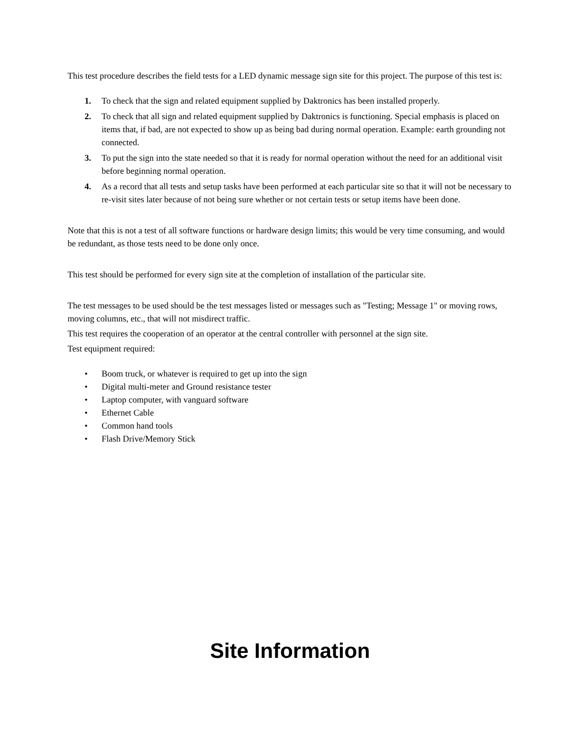This test procedure describes the field tests for a LED dynamic message sign site for this project. The purpose of this test is:
1. To check that the sign and related equipment supplied by Daktronics has been installed properly.
2. To check that all sign and related equipment supplied by Daktronics is functioning. Special emphasis is placed on items that, if bad, are not expected to show up as being bad during normal operation. Example: earth grounding not connected.
3. To put the sign into the state needed so that it is ready for normal operation without the need for an additional visit before beginning normal operation.
4. As a record that all tests and setup tasks have been performed at each particular site so that it will not be necessary to re-visit sites later because of not being sure whether or not certain tests or setup items have been done.
Note that this is not a test of all software functions or hardware design limits; this would be very time consuming, and would be redundant, as those tests need to be done only once.
This test should be performed for every sign site at the completion of installation of the particular site.
The test messages to be used should be the test messages listed or messages such as "Testing; Message 1" or moving rows, moving columns, etc., that will not misdirect traffic.
This test requires the cooperation of an operator at the central controller with personnel at the sign site.
Test equipment required:
• Boom truck, or whatever is required to get up into the sign
• Digital multi-meter and Ground resistance tester
• Laptop computer, with vanguard software
• Ethernet Cable
• Common hand tools
• Flash Drive/Memory Stick
Site Information